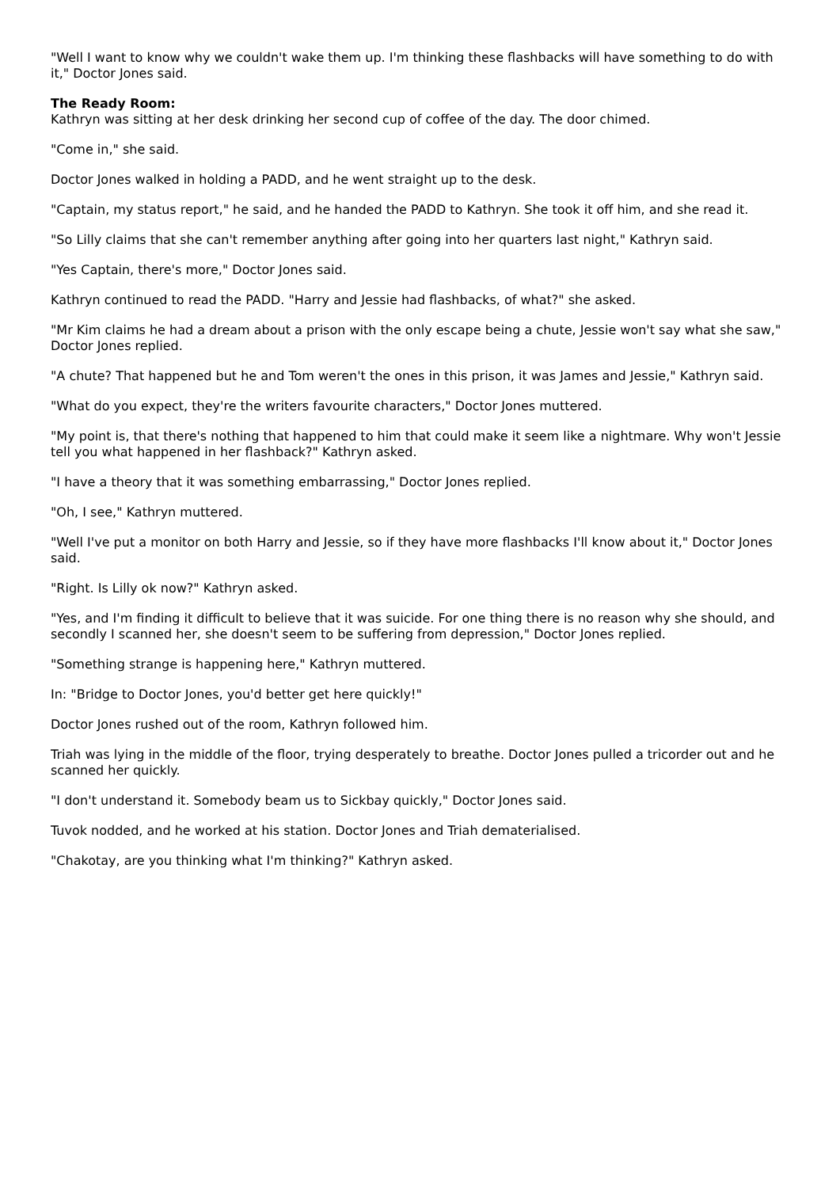"Well I want to know why we couldn't wake them up. I'm thinking these flashbacks will have something to do with it," Doctor Jones said.
The Ready Room:
Kathryn was sitting at her desk drinking her second cup of coffee of the day. The door chimed.
"Come in," she said.
Doctor Jones walked in holding a PADD, and he went straight up to the desk.
"Captain, my status report," he said, and he handed the PADD to Kathryn. She took it off him, and she read it.
"So Lilly claims that she can't remember anything after going into her quarters last night," Kathryn said.
"Yes Captain, there's more," Doctor Jones said.
Kathryn continued to read the PADD. "Harry and Jessie had flashbacks, of what?" she asked.
"Mr Kim claims he had a dream about a prison with the only escape being a chute, Jessie won't say what she saw," Doctor Jones replied.
"A chute? That happened but he and Tom weren't the ones in this prison, it was James and Jessie," Kathryn said.
"What do you expect, they're the writers favourite characters," Doctor Jones muttered.
"My point is, that there's nothing that happened to him that could make it seem like a nightmare. Why won't Jessie tell you what happened in her flashback?" Kathryn asked.
"I have a theory that it was something embarrassing," Doctor Jones replied.
"Oh, I see," Kathryn muttered.
"Well I've put a monitor on both Harry and Jessie, so if they have more flashbacks I'll know about it," Doctor Jones said.
"Right. Is Lilly ok now?" Kathryn asked.
"Yes, and I'm finding it difficult to believe that it was suicide. For one thing there is no reason why she should, and secondly I scanned her, she doesn't seem to be suffering from depression," Doctor Jones replied.
"Something strange is happening here," Kathryn muttered.
In: "Bridge to Doctor Jones, you'd better get here quickly!"
Doctor Jones rushed out of the room, Kathryn followed him.
Triah was lying in the middle of the floor, trying desperately to breathe. Doctor Jones pulled a tricorder out and he scanned her quickly.
"I don't understand it. Somebody beam us to Sickbay quickly," Doctor Jones said.
Tuvok nodded, and he worked at his station. Doctor Jones and Triah dematerialised.
"Chakotay, are you thinking what I'm thinking?" Kathryn asked.